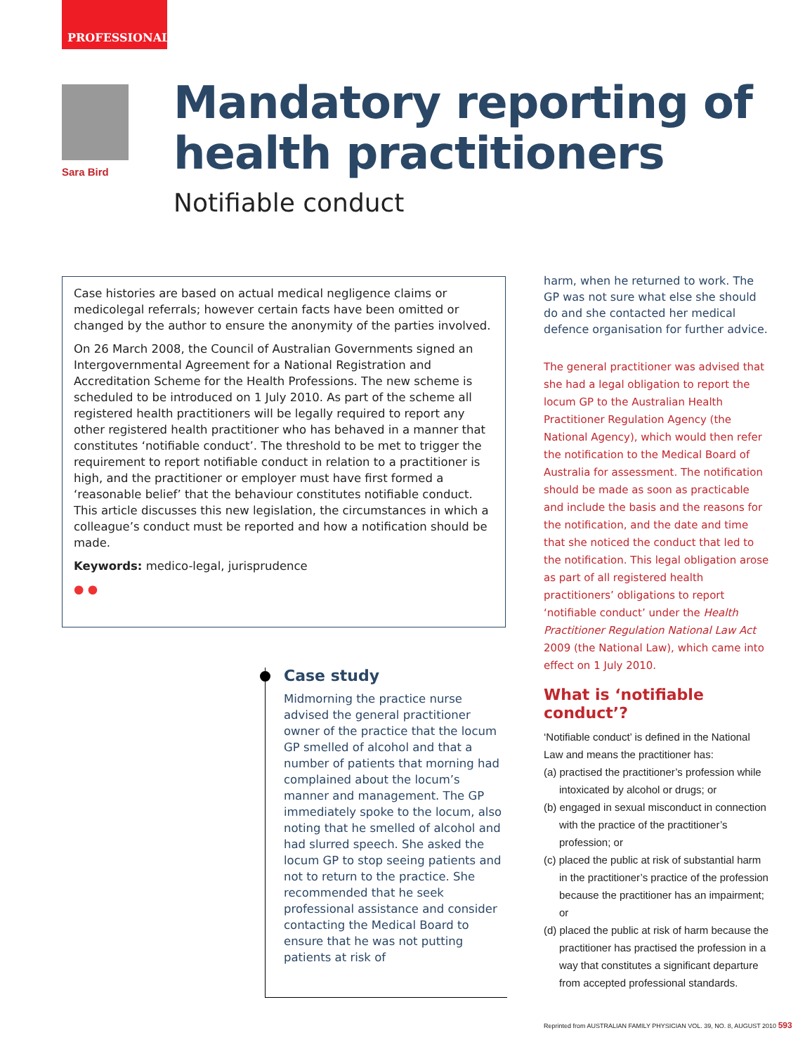PROFESSIONAL
Sara Bird
Mandatory reporting of health practitioners
Notifiable conduct
Case histories are based on actual medical negligence claims or medicolegal referrals; however certain facts have been omitted or changed by the author to ensure the anonymity of the parties involved.
On 26 March 2008, the Council of Australian Governments signed an Intergovernmental Agreement for a National Registration and Accreditation Scheme for the Health Professions. The new scheme is scheduled to be introduced on 1 July 2010. As part of the scheme all registered health practitioners will be legally required to report any other registered health practitioner who has behaved in a manner that constitutes ‘notifiable conduct’. The threshold to be met to trigger the requirement to report notifiable conduct in relation to a practitioner is high, and the practitioner or employer must have first formed a ‘reasonable belief’ that the behaviour constitutes notifiable conduct. This article discusses this new legislation, the circumstances in which a colleague’s conduct must be reported and how a notification should be made.
Keywords: medico-legal, jurisprudence
● ●
Case study
Midmorning the practice nurse advised the general practitioner owner of the practice that the locum GP smelled of alcohol and that a number of patients that morning had complained about the locum’s manner and management. The GP immediately spoke to the locum, also noting that he smelled of alcohol and had slurred speech. She asked the locum GP to stop seeing patients and not to return to the practice. She recommended that he seek professional assistance and consider contacting the Medical Board to ensure that he was not putting patients at risk of
harm, when he returned to work. The GP was not sure what else she should do and she contacted her medical defence organisation for further advice.
The general practitioner was advised that she had a legal obligation to report the locum GP to the Australian Health Practitioner Regulation Agency (the National Agency), which would then refer the notification to the Medical Board of Australia for assessment. The notification should be made as soon as practicable and include the basis and the reasons for the notification, and the date and time that she noticed the conduct that led to the notification. This legal obligation arose as part of all registered health practitioners’ obligations to report ‘notifiable conduct’ under the Health Practitioner Regulation National Law Act 2009 (the National Law), which came into effect on 1 July 2010.
What is ‘notifiable conduct’?
‘Notifiable conduct’ is defined in the National Law and means the practitioner has:
(a) practised the practitioner’s profession while intoxicated by alcohol or drugs; or
(b) engaged in sexual misconduct in connection with the practice of the practitioner’s profession; or
(c) placed the public at risk of substantial harm in the practitioner’s practice of the profession because the practitioner has an impairment; or
(d) placed the public at risk of harm because the practitioner has practised the profession in a way that constitutes a significant departure from accepted professional standards.
Reprinted from AUSTRALIAN FAMILY PHYSICIAN VOL. 39, NO. 8, AUGUST 2010 593